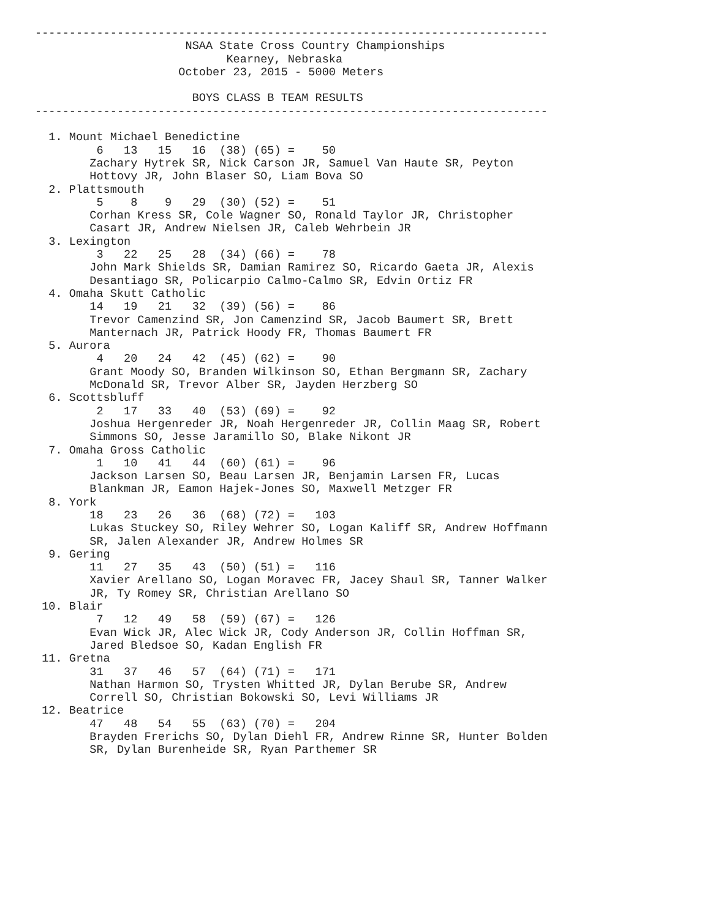---------------------------------------------------------------------------
                      NSAA State Cross Country Championships
                            Kearney, Nebraska
                     October 23, 2015 - 5000 Meters

                       BOYS CLASS B TEAM RESULTS
---------------------------------------------------------------------------

  1. Mount Michael Benedictine
         6   13   15   16  (38) (65) =    50
        Zachary Hytrek SR, Nick Carson JR, Samuel Van Haute SR, Peyton
        Hottovy JR, John Blaser SO, Liam Bova SO
  2. Plattsmouth
         5    8    9   29  (30) (52) =    51
        Corhan Kress SR, Cole Wagner SO, Ronald Taylor JR, Christopher
        Casart JR, Andrew Nielsen JR, Caleb Wehrbein JR
  3. Lexington
         3   22   25   28  (34) (66) =    78
        John Mark Shields SR, Damian Ramirez SO, Ricardo Gaeta JR, Alexis
        Desantiago SR, Policarpio Calmo-Calmo SR, Edvin Ortiz FR
  4. Omaha Skutt Catholic
        14   19   21   32  (39) (56) =    86
        Trevor Camenzind SR, Jon Camenzind SR, Jacob Baumert SR, Brett
        Manternach JR, Patrick Hoody FR, Thomas Baumert FR
  5. Aurora
         4   20   24   42  (45) (62) =    90
        Grant Moody SO, Branden Wilkinson SO, Ethan Bergmann SR, Zachary
        McDonald SR, Trevor Alber SR, Jayden Herzberg SO
  6. Scottsbluff
         2   17   33   40  (53) (69) =    92
        Joshua Hergenreder JR, Noah Hergenreder JR, Collin Maag SR, Robert
        Simmons SO, Jesse Jaramillo SO, Blake Nikont JR
  7. Omaha Gross Catholic
         1   10   41   44  (60) (61) =    96
        Jackson Larsen SO, Beau Larsen JR, Benjamin Larsen FR, Lucas
        Blankman JR, Eamon Hajek-Jones SO, Maxwell Metzger FR
  8. York
        18   23   26   36  (68) (72) =   103
        Lukas Stuckey SO, Riley Wehrer SO, Logan Kaliff SR, Andrew Hoffmann
        SR, Jalen Alexander JR, Andrew Holmes SR
  9. Gering
        11   27   35   43  (50) (51) =   116
        Xavier Arellano SO, Logan Moravec FR, Jacey Shaul SR, Tanner Walker
        JR, Ty Romey SR, Christian Arellano SO
 10. Blair
         7   12   49   58  (59) (67) =   126
        Evan Wick JR, Alec Wick JR, Cody Anderson JR, Collin Hoffman SR,
        Jared Bledsoe SO, Kadan English FR
 11. Gretna
        31   37   46   57  (64) (71) =   171
        Nathan Harmon SO, Trysten Whitted JR, Dylan Berube SR, Andrew
        Correll SO, Christian Bokowski SO, Levi Williams JR
 12. Beatrice
        47   48   54   55  (63) (70) =   204
        Brayden Frerichs SO, Dylan Diehl FR, Andrew Rinne SR, Hunter Bolden
        SR, Dylan Burenheide SR, Ryan Parthemer SR